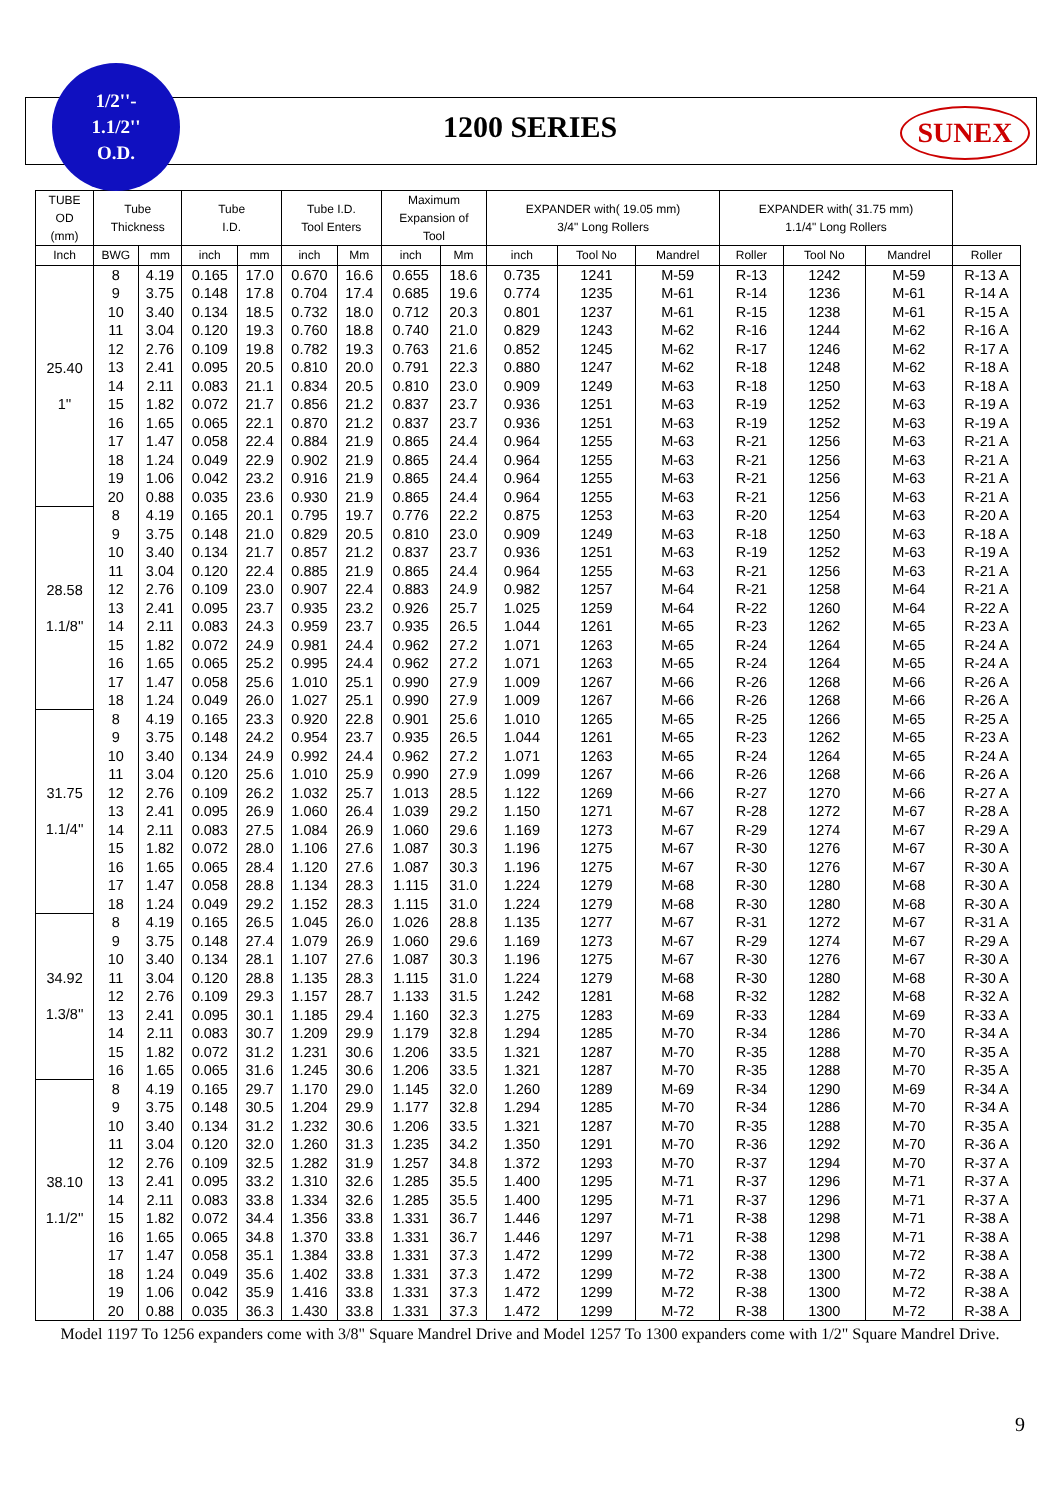1/2''-
1.1/2''
O.D.
1200 SERIES SUNEX
| TUBE OD (mm) | Tube Thickness | | Tube I.D. | | Tube I.D. Tool Enters | | Maximum Expansion of Tool | | EXPANDER with( 19.05 mm) 3/4" Long Rollers | | | EXPANDER with( 31.75 mm) 1.1/4" Long Rollers | | | |
| --- | --- | --- | --- | --- | --- | --- | --- | --- | --- | --- | --- | --- | --- | --- | --- |
| Inch | BWG | mm | inch | mm | inch | Mm | inch | Mm | inch | Tool No | Mandrel | Roller | Tool No | Mandrel | Roller |
| 25.40 1'' | 8 | 4.19 | 0.165 | 17.0 | 0.670 | 16.6 | 0.655 | 18.6 | 0.735 | 1241 | M-59 | R-13 | 1242 | M-59 | R-13 A |
| | 9 | 3.75 | 0.148 | 17.8 | 0.704 | 17.4 | 0.685 | 19.6 | 0.774 | 1235 | M-61 | R-14 | 1236 | M-61 | R-14 A |
| | 10 | 3.40 | 0.134 | 18.5 | 0.732 | 18.0 | 0.712 | 20.3 | 0.801 | 1237 | M-61 | R-15 | 1238 | M-61 | R-15 A |
| | 11 | 3.04 | 0.120 | 19.3 | 0.760 | 18.8 | 0.740 | 21.0 | 0.829 | 1243 | M-62 | R-16 | 1244 | M-62 | R-16 A |
| | 12 | 2.76 | 0.109 | 19.8 | 0.782 | 19.3 | 0.763 | 21.6 | 0.852 | 1245 | M-62 | R-17 | 1246 | M-62 | R-17 A |
| | 13 | 2.41 | 0.095 | 20.5 | 0.810 | 20.0 | 0.791 | 22.3 | 0.880 | 1247 | M-62 | R-18 | 1248 | M-62 | R-18 A |
| | 14 | 2.11 | 0.083 | 21.1 | 0.834 | 20.5 | 0.810 | 23.0 | 0.909 | 1249 | M-63 | R-18 | 1250 | M-63 | R-18 A |
| | 15 | 1.82 | 0.072 | 21.7 | 0.856 | 21.2 | 0.837 | 23.7 | 0.936 | 1251 | M-63 | R-19 | 1252 | M-63 | R-19 A |
| | 16 | 1.65 | 0.065 | 22.1 | 0.870 | 21.2 | 0.837 | 23.7 | 0.936 | 1251 | M-63 | R-19 | 1252 | M-63 | R-19 A |
| | 17 | 1.47 | 0.058 | 22.4 | 0.884 | 21.9 | 0.865 | 24.4 | 0.964 | 1255 | M-63 | R-21 | 1256 | M-63 | R-21 A |
| | 18 | 1.24 | 0.049 | 22.9 | 0.902 | 21.9 | 0.865 | 24.4 | 0.964 | 1255 | M-63 | R-21 | 1256 | M-63 | R-21 A |
| | 19 | 1.06 | 0.042 | 23.2 | 0.916 | 21.9 | 0.865 | 24.4 | 0.964 | 1255 | M-63 | R-21 | 1256 | M-63 | R-21 A |
| | 20 | 0.88 | 0.035 | 23.6 | 0.930 | 21.9 | 0.865 | 24.4 | 0.964 | 1255 | M-63 | R-21 | 1256 | M-63 | R-21 A |
| 28.58 1.1/8'' | 8 | 4.19 | 0.165 | 20.1 | 0.795 | 19.7 | 0.776 | 22.2 | 0.875 | 1253 | M-63 | R-20 | 1254 | M-63 | R-20 A |
| | 9 | 3.75 | 0.148 | 21.0 | 0.829 | 20.5 | 0.810 | 23.0 | 0.909 | 1249 | M-63 | R-18 | 1250 | M-63 | R-18 A |
| | 10 | 3.40 | 0.134 | 21.7 | 0.857 | 21.2 | 0.837 | 23.7 | 0.936 | 1251 | M-63 | R-19 | 1252 | M-63 | R-19 A |
| | 11 | 3.04 | 0.120 | 22.4 | 0.885 | 21.9 | 0.865 | 24.4 | 0.964 | 1255 | M-63 | R-21 | 1256 | M-63 | R-21 A |
| | 12 | 2.76 | 0.109 | 23.0 | 0.907 | 22.4 | 0.883 | 24.9 | 0.982 | 1257 | M-64 | R-21 | 1258 | M-64 | R-21 A |
| | 13 | 2.41 | 0.095 | 23.7 | 0.935 | 23.2 | 0.926 | 25.7 | 1.025 | 1259 | M-64 | R-22 | 1260 | M-64 | R-22 A |
| | 14 | 2.11 | 0.083 | 24.3 | 0.959 | 23.7 | 0.935 | 26.5 | 1.044 | 1261 | M-65 | R-23 | 1262 | M-65 | R-23 A |
| | 15 | 1.82 | 0.072 | 24.9 | 0.981 | 24.4 | 0.962 | 27.2 | 1.071 | 1263 | M-65 | R-24 | 1264 | M-65 | R-24 A |
| | 16 | 1.65 | 0.065 | 25.2 | 0.995 | 24.4 | 0.962 | 27.2 | 1.071 | 1263 | M-65 | R-24 | 1264 | M-65 | R-24 A |
| | 17 | 1.47 | 0.058 | 25.6 | 1.010 | 25.1 | 0.990 | 27.9 | 1.009 | 1267 | M-66 | R-26 | 1268 | M-66 | R-26 A |
| | 18 | 1.24 | 0.049 | 26.0 | 1.027 | 25.1 | 0.990 | 27.9 | 1.009 | 1267 | M-66 | R-26 | 1268 | M-66 | R-26 A |
| 31.75 1.1/4'' | 8 | 4.19 | 0.165 | 23.3 | 0.920 | 22.8 | 0.901 | 25.6 | 1.010 | 1265 | M-65 | R-25 | 1266 | M-65 | R-25 A |
| | 9 | 3.75 | 0.148 | 24.2 | 0.954 | 23.7 | 0.935 | 26.5 | 1.044 | 1261 | M-65 | R-23 | 1262 | M-65 | R-23 A |
| | 10 | 3.40 | 0.134 | 24.9 | 0.992 | 24.4 | 0.962 | 27.2 | 1.071 | 1263 | M-65 | R-24 | 1264 | M-65 | R-24 A |
| | 11 | 3.04 | 0.120 | 25.6 | 1.010 | 25.9 | 0.990 | 27.9 | 1.099 | 1267 | M-66 | R-26 | 1268 | M-66 | R-26 A |
| | 12 | 2.76 | 0.109 | 26.2 | 1.032 | 25.7 | 1.013 | 28.5 | 1.122 | 1269 | M-66 | R-27 | 1270 | M-66 | R-27 A |
| | 13 | 2.41 | 0.095 | 26.9 | 1.060 | 26.4 | 1.039 | 29.2 | 1.150 | 1271 | M-67 | R-28 | 1272 | M-67 | R-28 A |
| | 14 | 2.11 | 0.083 | 27.5 | 1.084 | 26.9 | 1.060 | 29.6 | 1.169 | 1273 | M-67 | R-29 | 1274 | M-67 | R-29 A |
| | 15 | 1.82 | 0.072 | 28.0 | 1.106 | 27.6 | 1.087 | 30.3 | 1.196 | 1275 | M-67 | R-30 | 1276 | M-67 | R-30 A |
| | 16 | 1.65 | 0.065 | 28.4 | 1.120 | 27.6 | 1.087 | 30.3 | 1.196 | 1275 | M-67 | R-30 | 1276 | M-67 | R-30 A |
| | 17 | 1.47 | 0.058 | 28.8 | 1.134 | 28.3 | 1.115 | 31.0 | 1.224 | 1279 | M-68 | R-30 | 1280 | M-68 | R-30 A |
| | 18 | 1.24 | 0.049 | 29.2 | 1.152 | 28.3 | 1.115 | 31.0 | 1.224 | 1279 | M-68 | R-30 | 1280 | M-68 | R-30 A |
| 34.92 1.3/8'' | 8 | 4.19 | 0.165 | 26.5 | 1.045 | 26.0 | 1.026 | 28.8 | 1.135 | 1277 | M-67 | R-31 | 1272 | M-67 | R-31 A |
| | 9 | 3.75 | 0.148 | 27.4 | 1.079 | 26.9 | 1.060 | 29.6 | 1.169 | 1273 | M-67 | R-29 | 1274 | M-67 | R-29 A |
| | 10 | 3.40 | 0.134 | 28.1 | 1.107 | 27.6 | 1.087 | 30.3 | 1.196 | 1275 | M-67 | R-30 | 1276 | M-67 | R-30 A |
| | 11 | 3.04 | 0.120 | 28.8 | 1.135 | 28.3 | 1.115 | 31.0 | 1.224 | 1279 | M-68 | R-30 | 1280 | M-68 | R-30 A |
| | 12 | 2.76 | 0.109 | 29.3 | 1.157 | 28.7 | 1.133 | 31.5 | 1.242 | 1281 | M-68 | R-32 | 1282 | M-68 | R-32 A |
| | 13 | 2.41 | 0.095 | 30.1 | 1.185 | 29.4 | 1.160 | 32.3 | 1.275 | 1283 | M-69 | R-33 | 1284 | M-69 | R-33 A |
| | 14 | 2.11 | 0.083 | 30.7 | 1.209 | 29.9 | 1.179 | 32.8 | 1.294 | 1285 | M-70 | R-34 | 1286 | M-70 | R-34 A |
| | 15 | 1.82 | 0.072 | 31.2 | 1.231 | 30.6 | 1.206 | 33.5 | 1.321 | 1287 | M-70 | R-35 | 1288 | M-70 | R-35 A |
| | 16 | 1.65 | 0.065 | 31.6 | 1.245 | 30.6 | 1.206 | 33.5 | 1.321 | 1287 | M-70 | R-35 | 1288 | M-70 | R-35 A |
| 38.10 1.1/2'' | 8 | 4.19 | 0.165 | 29.7 | 1.170 | 29.0 | 1.145 | 32.0 | 1.260 | 1289 | M-69 | R-34 | 1290 | M-69 | R-34 A |
| | 9 | 3.75 | 0.148 | 30.5 | 1.204 | 29.9 | 1.177 | 32.8 | 1.294 | 1285 | M-70 | R-34 | 1286 | M-70 | R-34 A |
| | 10 | 3.40 | 0.134 | 31.2 | 1.232 | 30.6 | 1.206 | 33.5 | 1.321 | 1287 | M-70 | R-35 | 1288 | M-70 | R-35 A |
| | 11 | 3.04 | 0.120 | 32.0 | 1.260 | 31.3 | 1.235 | 34.2 | 1.350 | 1291 | M-70 | R-36 | 1292 | M-70 | R-36 A |
| | 12 | 2.76 | 0.109 | 32.5 | 1.282 | 31.9 | 1.257 | 34.8 | 1.372 | 1293 | M-70 | R-37 | 1294 | M-70 | R-37 A |
| | 13 | 2.41 | 0.095 | 33.2 | 1.310 | 32.6 | 1.285 | 35.5 | 1.400 | 1295 | M-71 | R-37 | 1296 | M-71 | R-37 A |
| | 14 | 2.11 | 0.083 | 33.8 | 1.334 | 32.6 | 1.285 | 35.5 | 1.400 | 1295 | M-71 | R-37 | 1296 | M-71 | R-37 A |
| | 15 | 1.82 | 0.072 | 34.4 | 1.356 | 33.8 | 1.331 | 36.7 | 1.446 | 1297 | M-71 | R-38 | 1298 | M-71 | R-38 A |
| | 16 | 1.65 | 0.065 | 34.8 | 1.370 | 33.8 | 1.331 | 36.7 | 1.446 | 1297 | M-71 | R-38 | 1298 | M-71 | R-38 A |
| | 17 | 1.47 | 0.058 | 35.1 | 1.384 | 33.8 | 1.331 | 37.3 | 1.472 | 1299 | M-72 | R-38 | 1300 | M-72 | R-38 A |
| | 18 | 1.24 | 0.049 | 35.6 | 1.402 | 33.8 | 1.331 | 37.3 | 1.472 | 1299 | M-72 | R-38 | 1300 | M-72 | R-38 A |
| | 19 | 1.06 | 0.042 | 35.9 | 1.416 | 33.8 | 1.331 | 37.3 | 1.472 | 1299 | M-72 | R-38 | 1300 | M-72 | R-38 A |
| | 20 | 0.88 | 0.035 | 36.3 | 1.430 | 33.8 | 1.331 | 37.3 | 1.472 | 1299 | M-72 | R-38 | 1300 | M-72 | R-38 A |
Model 1197 To 1256 expanders come with 3/8" Square Mandrel Drive and Model 1257 To 1300 expanders come with 1/2" Square Mandrel Drive.
9